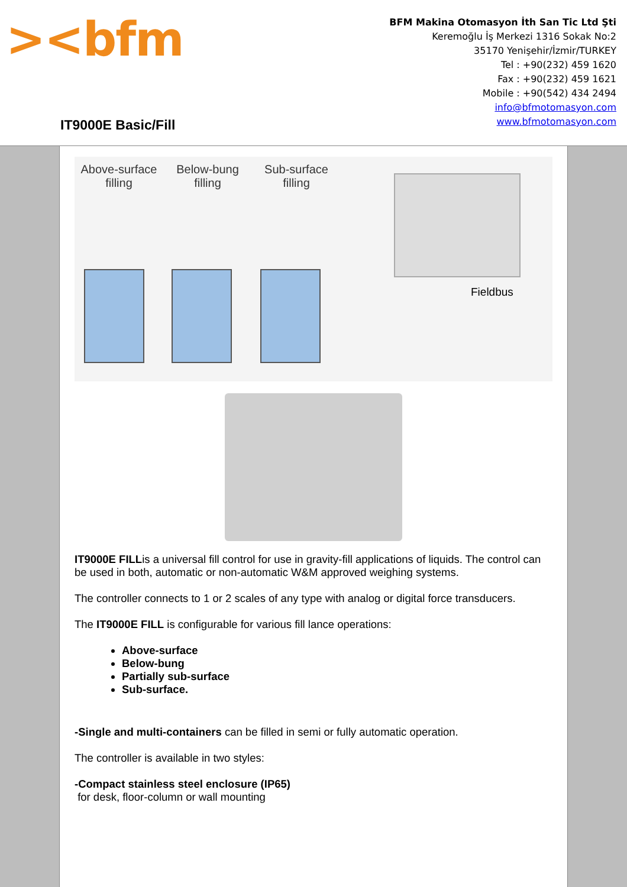><bfm
BFM Makina Otomasyon İth San Tic Ltd Şti
Keremoğlu İş Merkezi 1316 Sokak No:2
35170 Yenişehir/İzmir/TURKEY
Tel : +90(232) 459 1620
Fax : +90(232) 459 1621
Mobile : +90(542) 434 2494
info@bfmotomasyon.com
www.bfmotomasyon.com
IT9000E Basic/Fill
Above-surface filling
Below-bung filling
Sub-surface filling
Fieldbus
IT9000E FILLis a universal fill control for use in gravity-fill applications of liquids. The control can be used in both, automatic or non-automatic W&M approved weighing systems.
The controller connects to 1 or 2 scales of any type with analog or digital force transducers.
The IT9000E FILL is configurable for various fill lance operations:
Above-surface
Below-bung
Partially sub-surface
Sub-surface.
-Single and multi-containers can be filled in semi or fully automatic operation.
The controller is available in two styles:
-Compact stainless steel enclosure (IP65)
for desk, floor-column or wall mounting